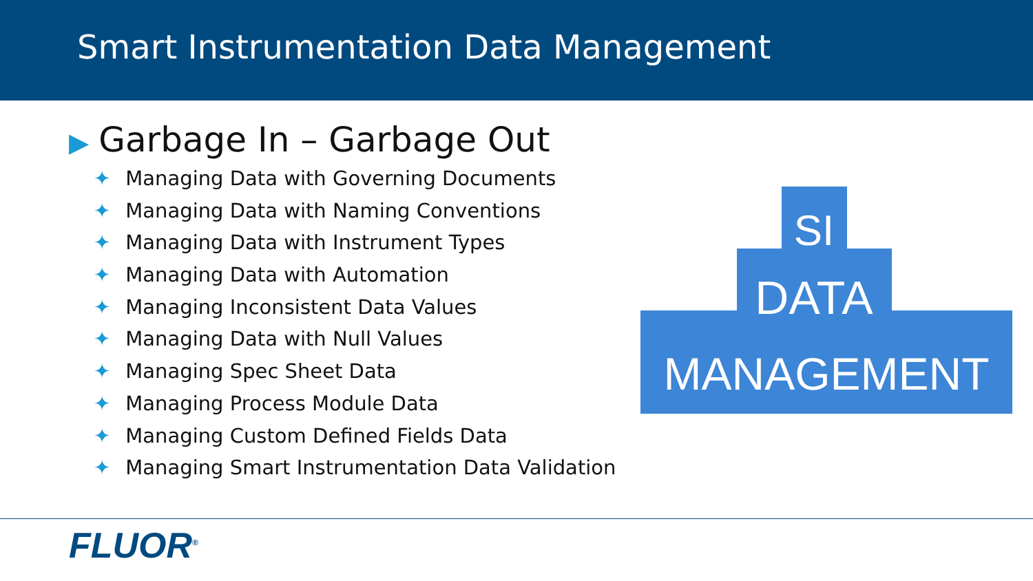Smart Instrumentation Data Management
▶ Garbage In – Garbage Out
✦ Managing Data with Governing Documents
✦ Managing Data with Naming Conventions
✦ Managing Data with Instrument Types
✦ Managing Data with Automation
✦ Managing Inconsistent Data Values
✦ Managing Data with Null Values
✦ Managing Spec Sheet Data
✦ Managing Process Module Data
✦ Managing Custom Defined Fields Data
✦ Managing Smart Instrumentation Data Validation
SI
DATA
MANAGEMENT
FLUOR<sup>®</sup>